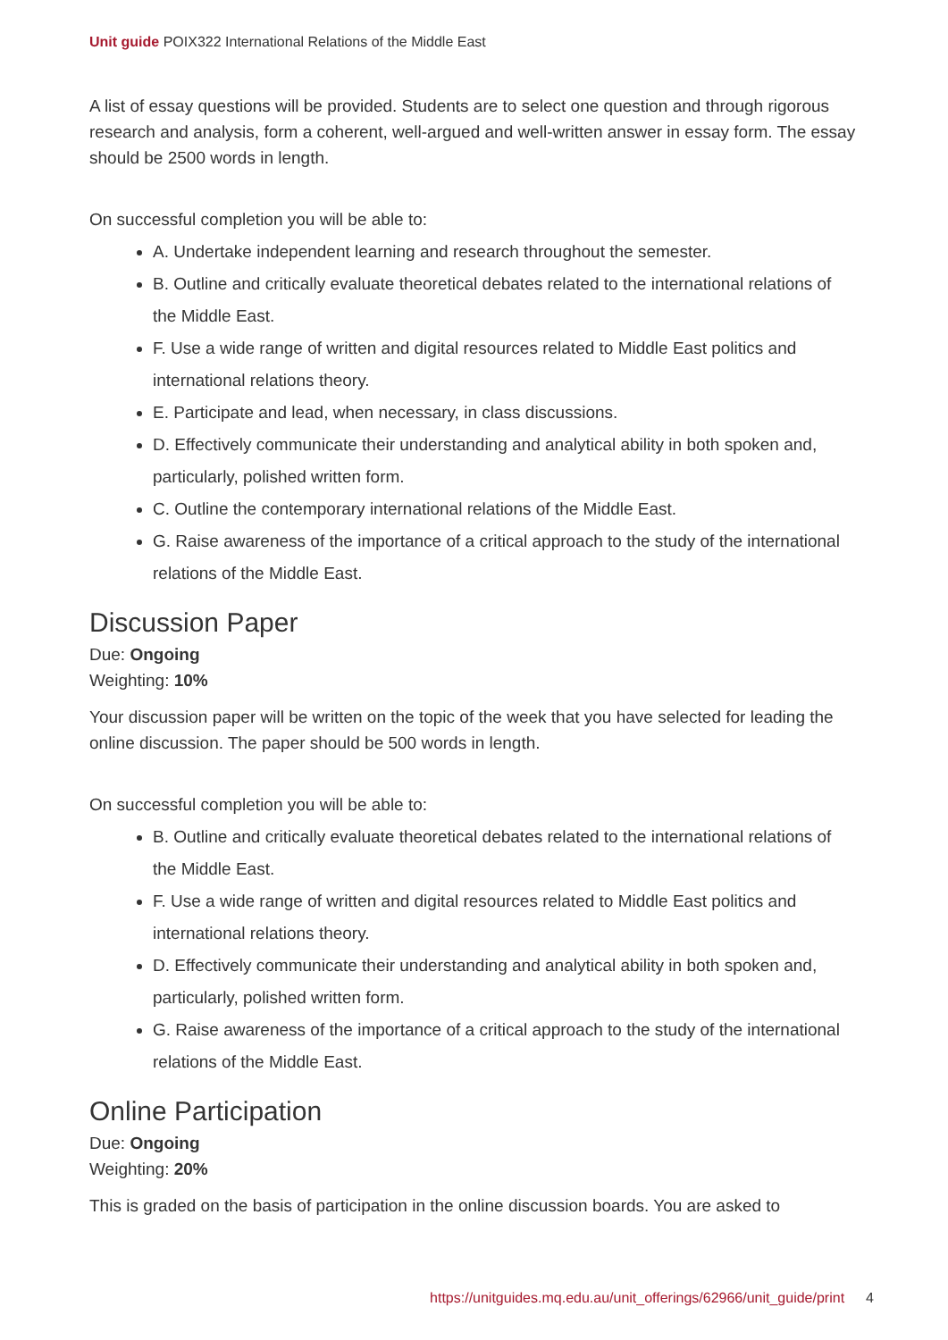Unit guide POIX322 International Relations of the Middle East
A list of essay questions will be provided. Students are to select one question and through rigorous research and analysis, form a coherent, well-argued and well-written answer in essay form. The essay should be 2500 words in length.
On successful completion you will be able to:
A. Undertake independent learning and research throughout the semester.
B. Outline and critically evaluate theoretical debates related to the international relations of the Middle East.
F. Use a wide range of written and digital resources related to Middle East politics and international relations theory.
E. Participate and lead, when necessary, in class discussions.
D. Effectively communicate their understanding and analytical ability in both spoken and, particularly, polished written form.
C. Outline the contemporary international relations of the Middle East.
G. Raise awareness of the importance of a critical approach to the study of the international relations of the Middle East.
Discussion Paper
Due: Ongoing
Weighting: 10%
Your discussion paper will be written on the topic of the week that you have selected for leading the online discussion. The paper should be 500 words in length.
On successful completion you will be able to:
B. Outline and critically evaluate theoretical debates related to the international relations of the Middle East.
F. Use a wide range of written and digital resources related to Middle East politics and international relations theory.
D. Effectively communicate their understanding and analytical ability in both spoken and, particularly, polished written form.
G. Raise awareness of the importance of a critical approach to the study of the international relations of the Middle East.
Online Participation
Due: Ongoing
Weighting: 20%
This is graded on the basis of participation in the online discussion boards. You are asked to
https://unitguides.mq.edu.au/unit_offerings/62966/unit_guide/print 4